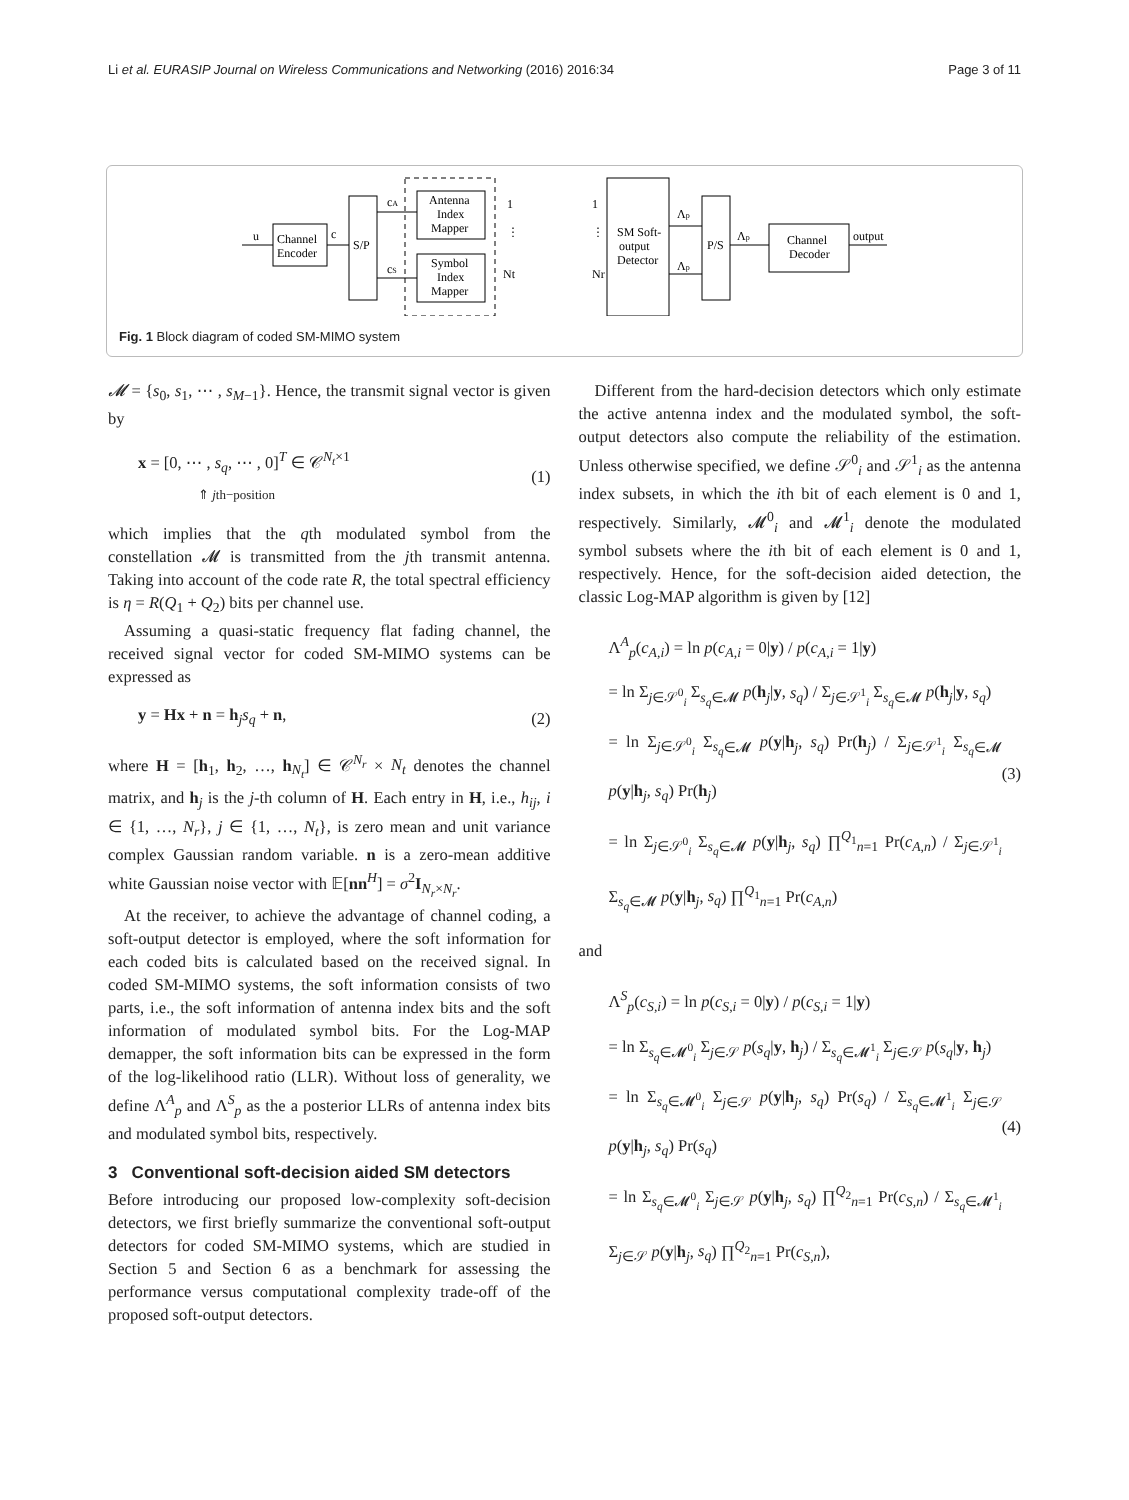Li et al. EURASIP Journal on Wireless Communications and Networking (2016) 2016:34 Page 3 of 11
u
Channel
Encoder
c
S/P
cA
cS
Antenna
Index
Mapper
Symbol
Index
Mapper
1
⋮
Nt
1
⋮
Nr
SM Soft-
output
Detector
Λp
Λp
P/S
Λp
Channel
Decoder
output
Fig. 1 Block diagram of coded SM-MIMO system
𝓜 = {s<sub>0</sub>, s<sub>1</sub>, ⋯ , s<sub>M−1</sub>}. Hence, the transmit signal vector is given by
x = [0, ⋯ , s<sub>q</sub>, ⋯ , 0]<sup>T</sup> ∈ 𝒞<sup>N<sub>t</sub>×1</sup>
⇑ jth−position
(1)
which implies that the qth modulated symbol from the constellation 𝓜 is transmitted from the jth transmit antenna. Taking into account of the code rate R, the total spectral efficiency is η = R(Q<sub>1</sub> + Q<sub>2</sub>) bits per channel use.
Assuming a quasi-static frequency flat fading channel, the received signal vector for coded SM-MIMO systems can be expressed as
y = Hx + n = h<sub>j</sub>s<sub>q</sub> + n,
(2)
where H = [h<sub>1</sub>, h<sub>2</sub>, …, h<sub>N<sub>t</sub></sub>] ∈ 𝒞<sup>N<sub>r</sub></sup> × N<sub>t</sub> denotes the channel matrix, and h<sub>j</sub> is the j-th column of H. Each entry in H, i.e., h<sub>ij</sub>, i ∈ {1, …, N<sub>r</sub>}, j ∈ {1, …, N<sub>t</sub>}, is zero mean and unit variance complex Gaussian random variable. n is a zero-mean additive white Gaussian noise vector with 𝔼[nn<sup>H</sup>] = σ<sup>2</sup>I<sub>N<sub>r</sub>×N<sub>r</sub></sub>.
At the receiver, to achieve the advantage of channel coding, a soft-output detector is employed, where the soft information for each coded bits is calculated based on the received signal. In coded SM-MIMO systems, the soft information consists of two parts, i.e., the soft information of antenna index bits and the soft information of modulated symbol bits. For the Log-MAP demapper, the soft information bits can be expressed in the form of the log-likelihood ratio (LLR). Without loss of generality, we define Λ<sup>A</sup><sub>p</sub> and Λ<sup>S</sup><sub>p</sub> as the a posterior LLRs of antenna index bits and modulated symbol bits, respectively.
3 Conventional soft-decision aided SM detectors
Before introducing our proposed low-complexity soft-decision detectors, we first briefly summarize the conventional soft-output detectors for coded SM-MIMO systems, which are studied in Section 5 and Section 6 as a benchmark for assessing the performance versus computational complexity trade-off of the proposed soft-output detectors.
Different from the hard-decision detectors which only estimate the active antenna index and the modulated symbol, the soft-output detectors also compute the reliability of the estimation. Unless otherwise specified, we define 𝒮<sup>0</sup><sub>i</sub> and 𝒮<sup>1</sup><sub>i</sub> as the antenna index subsets, in which the ith bit of each element is 0 and 1, respectively. Similarly, 𝓜<sup>0</sup><sub>i</sub> and 𝓜<sup>1</sup><sub>i</sub> denote the modulated symbol subsets where the ith bit of each element is 0 and 1, respectively. Hence, for the soft-decision aided detection, the classic Log-MAP algorithm is given by [12]
Λ<sup>A</sup><sub>p</sub>(c<sub>A,i</sub>) = ln p(c<sub>A,i</sub> = 0|y) / p(c<sub>A,i</sub> = 1|y)
= ln Σ<sub>j∈𝒮<sup>0</sup><sub>i</sub></sub> Σ<sub>s<sub>q</sub>∈𝓜</sub> p(h<sub>j</sub>|y, s<sub>q</sub>) / Σ<sub>j∈𝒮<sup>1</sup><sub>i</sub></sub> Σ<sub>s<sub>q</sub>∈𝓜</sub> p(h<sub>j</sub>|y, s<sub>q</sub>)
= ln Σ<sub>j∈𝒮<sup>0</sup><sub>i</sub></sub> Σ<sub>s<sub>q</sub>∈𝓜</sub> p(y|h<sub>j</sub>, s<sub>q</sub>) Pr(h<sub>j</sub>) / Σ<sub>j∈𝒮<sup>1</sup><sub>i</sub></sub> Σ<sub>s<sub>q</sub>∈𝓜</sub> p(y|h<sub>j</sub>, s<sub>q</sub>) Pr(h<sub>j</sub>)
= ln Σ<sub>j∈𝒮<sup>0</sup><sub>i</sub></sub> Σ<sub>s<sub>q</sub>∈𝓜</sub> p(y|h<sub>j</sub>, s<sub>q</sub>) ∏<sup>Q<sub>1</sub></sup><sub>n=1</sub> Pr(c<sub>A,n</sub>) / Σ<sub>j∈𝒮<sup>1</sup><sub>i</sub></sub> Σ<sub>s<sub>q</sub>∈𝓜</sub> p(y|h<sub>j</sub>, s<sub>q</sub>) ∏<sup>Q<sub>1</sub></sup><sub>n=1</sub> Pr(c<sub>A,n</sub>)
(3)
and
Λ<sup>S</sup><sub>p</sub>(c<sub>S,i</sub>) = ln p(c<sub>S,i</sub> = 0|y) / p(c<sub>S,i</sub> = 1|y)
= ln Σ<sub>s<sub>q</sub>∈𝓜<sup>0</sup><sub>i</sub></sub> Σ<sub>j∈𝒮</sub> p(s<sub>q</sub>|y, h<sub>j</sub>) / Σ<sub>s<sub>q</sub>∈𝓜<sup>1</sup><sub>i</sub></sub> Σ<sub>j∈𝒮</sub> p(s<sub>q</sub>|y, h<sub>j</sub>)
= ln Σ<sub>s<sub>q</sub>∈𝓜<sup>0</sup><sub>i</sub></sub> Σ<sub>j∈𝒮</sub> p(y|h<sub>j</sub>, s<sub>q</sub>) Pr(s<sub>q</sub>) / Σ<sub>s<sub>q</sub>∈𝓜<sup>1</sup><sub>i</sub></sub> Σ<sub>j∈𝒮</sub> p(y|h<sub>j</sub>, s<sub>q</sub>) Pr(s<sub>q</sub>)
= ln Σ<sub>s<sub>q</sub>∈𝓜<sup>0</sup><sub>i</sub></sub> Σ<sub>j∈𝒮</sub> p(y|h<sub>j</sub>, s<sub>q</sub>) ∏<sup>Q<sub>2</sub></sup><sub>n=1</sub> Pr(c<sub>S,n</sub>) / Σ<sub>s<sub>q</sub>∈𝓜<sup>1</sup><sub>i</sub></sub> Σ<sub>j∈𝒮</sub> p(y|h<sub>j</sub>, s<sub>q</sub>) ∏<sup>Q<sub>2</sub></sup><sub>n=1</sub> Pr(c<sub>S,n</sub>),
(4)